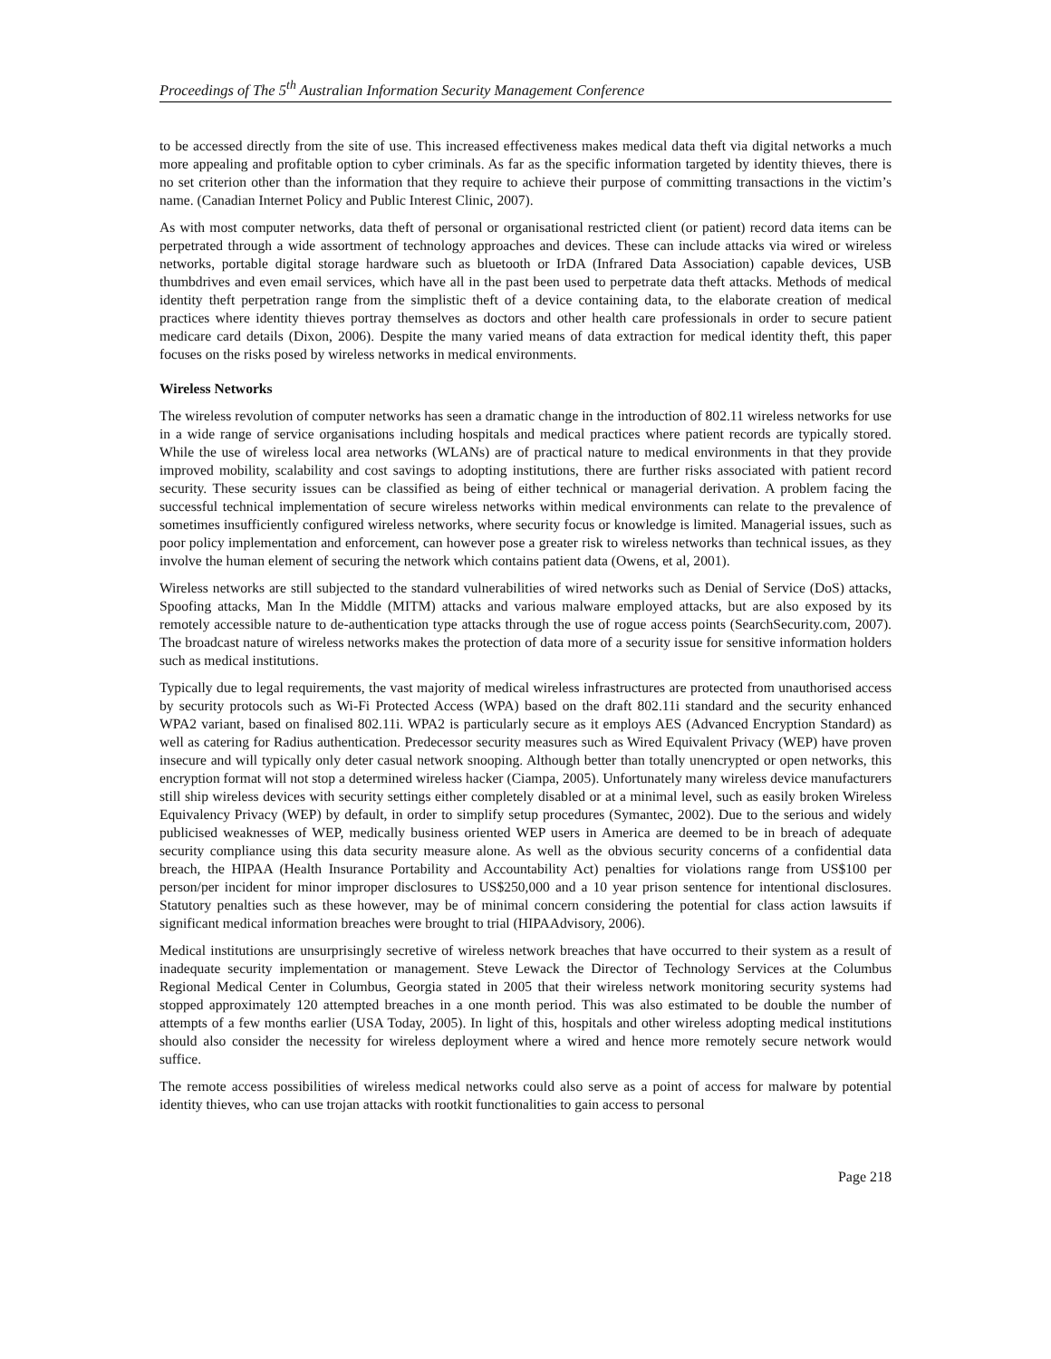Proceedings of The 5<sup>th</sup> Australian Information Security Management Conference
to be accessed directly from the site of use. This increased effectiveness makes medical data theft via digital networks a much more appealing and profitable option to cyber criminals. As far as the specific information targeted by identity thieves, there is no set criterion other than the information that they require to achieve their purpose of committing transactions in the victim’s name. (Canadian Internet Policy and Public Interest Clinic, 2007).
As with most computer networks, data theft of personal or organisational restricted client (or patient) record data items can be perpetrated through a wide assortment of technology approaches and devices. These can include attacks via wired or wireless networks, portable digital storage hardware such as bluetooth or IrDA (Infrared Data Association) capable devices, USB thumbdrives and even email services, which have all in the past been used to perpetrate data theft attacks. Methods of medical identity theft perpetration range from the simplistic theft of a device containing data, to the elaborate creation of medical practices where identity thieves portray themselves as doctors and other health care professionals in order to secure patient medicare card details (Dixon, 2006). Despite the many varied means of data extraction for medical identity theft, this paper focuses on the risks posed by wireless networks in medical environments.
Wireless Networks
The wireless revolution of computer networks has seen a dramatic change in the introduction of 802.11 wireless networks for use in a wide range of service organisations including hospitals and medical practices where patient records are typically stored. While the use of wireless local area networks (WLANs) are of practical nature to medical environments in that they provide improved mobility, scalability and cost savings to adopting institutions, there are further risks associated with patient record security. These security issues can be classified as being of either technical or managerial derivation. A problem facing the successful technical implementation of secure wireless networks within medical environments can relate to the prevalence of sometimes insufficiently configured wireless networks, where security focus or knowledge is limited. Managerial issues, such as poor policy implementation and enforcement, can however pose a greater risk to wireless networks than technical issues, as they involve the human element of securing the network which contains patient data (Owens, et al, 2001).
Wireless networks are still subjected to the standard vulnerabilities of wired networks such as Denial of Service (DoS) attacks, Spoofing attacks, Man In the Middle (MITM) attacks and various malware employed attacks, but are also exposed by its remotely accessible nature to de-authentication type attacks through the use of rogue access points (SearchSecurity.com, 2007). The broadcast nature of wireless networks makes the protection of data more of a security issue for sensitive information holders such as medical institutions.
Typically due to legal requirements, the vast majority of medical wireless infrastructures are protected from unauthorised access by security protocols such as Wi-Fi Protected Access (WPA) based on the draft 802.11i standard and the security enhanced WPA2 variant, based on finalised 802.11i. WPA2 is particularly secure as it employs AES (Advanced Encryption Standard) as well as catering for Radius authentication. Predecessor security measures such as Wired Equivalent Privacy (WEP) have proven insecure and will typically only deter casual network snooping. Although better than totally unencrypted or open networks, this encryption format will not stop a determined wireless hacker (Ciampa, 2005). Unfortunately many wireless device manufacturers still ship wireless devices with security settings either completely disabled or at a minimal level, such as easily broken Wireless Equivalency Privacy (WEP) by default, in order to simplify setup procedures (Symantec, 2002). Due to the serious and widely publicised weaknesses of WEP, medically business oriented WEP users in America are deemed to be in breach of adequate security compliance using this data security measure alone. As well as the obvious security concerns of a confidential data breach, the HIPAA (Health Insurance Portability and Accountability Act) penalties for violations range from US$100 per person/per incident for minor improper disclosures to US$250,000 and a 10 year prison sentence for intentional disclosures. Statutory penalties such as these however, may be of minimal concern considering the potential for class action lawsuits if significant medical information breaches were brought to trial (HIPAAdvisory, 2006).
Medical institutions are unsurprisingly secretive of wireless network breaches that have occurred to their system as a result of inadequate security implementation or management. Steve Lewack the Director of Technology Services at the Columbus Regional Medical Center in Columbus, Georgia stated in 2005 that their wireless network monitoring security systems had stopped approximately 120 attempted breaches in a one month period. This was also estimated to be double the number of attempts of a few months earlier (USA Today, 2005). In light of this, hospitals and other wireless adopting medical institutions should also consider the necessity for wireless deployment where a wired and hence more remotely secure network would suffice.
The remote access possibilities of wireless medical networks could also serve as a point of access for malware by potential identity thieves, who can use trojan attacks with rootkit functionalities to gain access to personal
Page 218